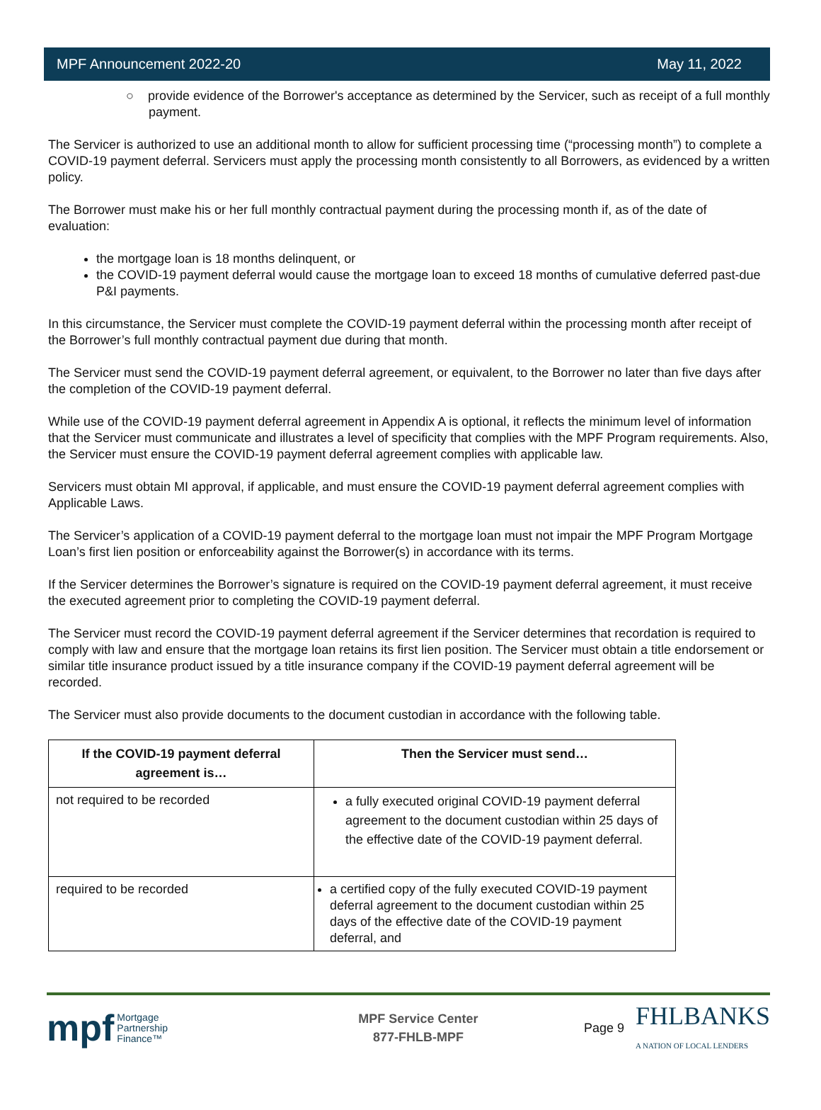MPF Announcement 2022-20 May 11, 2022
○ provide evidence of the Borrower's acceptance as determined by the Servicer, such as receipt of a full monthly payment.
The Servicer is authorized to use an additional month to allow for sufficient processing time (“processing month”) to complete a COVID-19 payment deferral. Servicers must apply the processing month consistently to all Borrowers, as evidenced by a written policy.
The Borrower must make his or her full monthly contractual payment during the processing month if, as of the date of evaluation:
the mortgage loan is 18 months delinquent, or
the COVID-19 payment deferral would cause the mortgage loan to exceed 18 months of cumulative deferred past-due P&I payments.
In this circumstance, the Servicer must complete the COVID-19 payment deferral within the processing month after receipt of the Borrower’s full monthly contractual payment due during that month.
The Servicer must send the COVID-19 payment deferral agreement, or equivalent, to the Borrower no later than five days after the completion of the COVID-19 payment deferral.
While use of the COVID-19 payment deferral agreement in Appendix A is optional, it reflects the minimum level of information that the Servicer must communicate and illustrates a level of specificity that complies with the MPF Program requirements. Also, the Servicer must ensure the COVID-19 payment deferral agreement complies with applicable law.
Servicers must obtain MI approval, if applicable, and must ensure the COVID-19 payment deferral agreement complies with Applicable Laws.
The Servicer’s application of a COVID-19 payment deferral to the mortgage loan must not impair the MPF Program Mortgage Loan’s first lien position or enforceability against the Borrower(s) in accordance with its terms.
If the Servicer determines the Borrower’s signature is required on the COVID-19 payment deferral agreement, it must receive the executed agreement prior to completing the COVID-19 payment deferral.
The Servicer must record the COVID-19 payment deferral agreement if the Servicer determines that recordation is required to comply with law and ensure that the mortgage loan retains its first lien position. The Servicer must obtain a title endorsement or similar title insurance product issued by a title insurance company if the COVID-19 payment deferral agreement will be recorded.
The Servicer must also provide documents to the document custodian in accordance with the following table.
| If the COVID-19 payment deferral agreement is… | Then the Servicer must send… |
| --- | --- |
| not required to be recorded | a fully executed original COVID-19 payment deferral agreement to the document custodian within 25 days of the effective date of the COVID-19 payment deferral. |
| required to be recorded | a certified copy of the fully executed COVID-19 payment deferral agreement to the document custodian within 25 days of the effective date of the COVID-19 payment deferral, and |
mpf Mortgage
Partnership
Finance™
MPF Service Center
877-FHLB-MPF
Page 9 FHLBANKS
A NATION OF LOCAL LENDERS